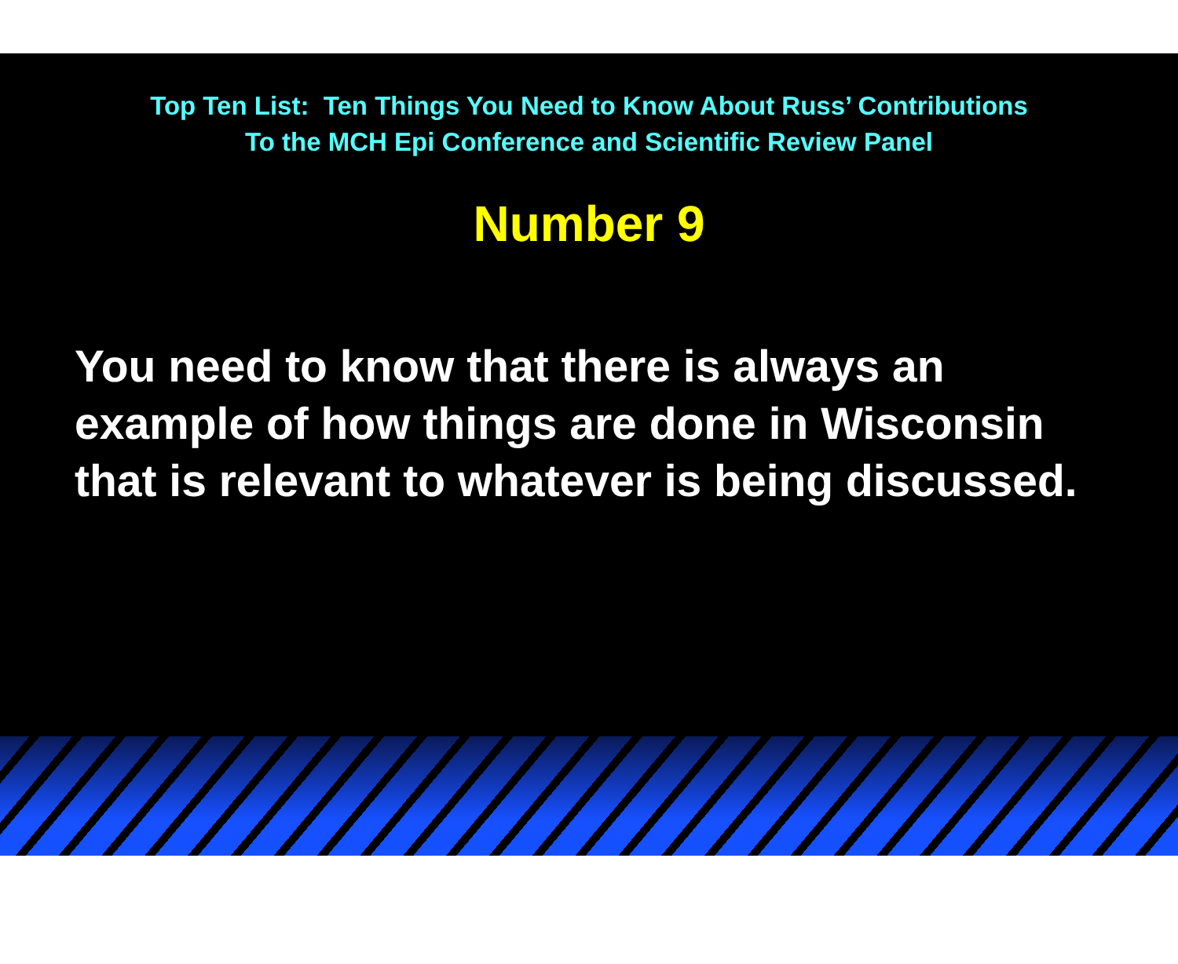Top Ten List: Ten Things You Need to Know About Russ’ Contributions
To the MCH Epi Conference and Scientific Review Panel
Number 9
You need to know that there is always an example of how things are done in Wisconsin that is relevant to whatever is being discussed.